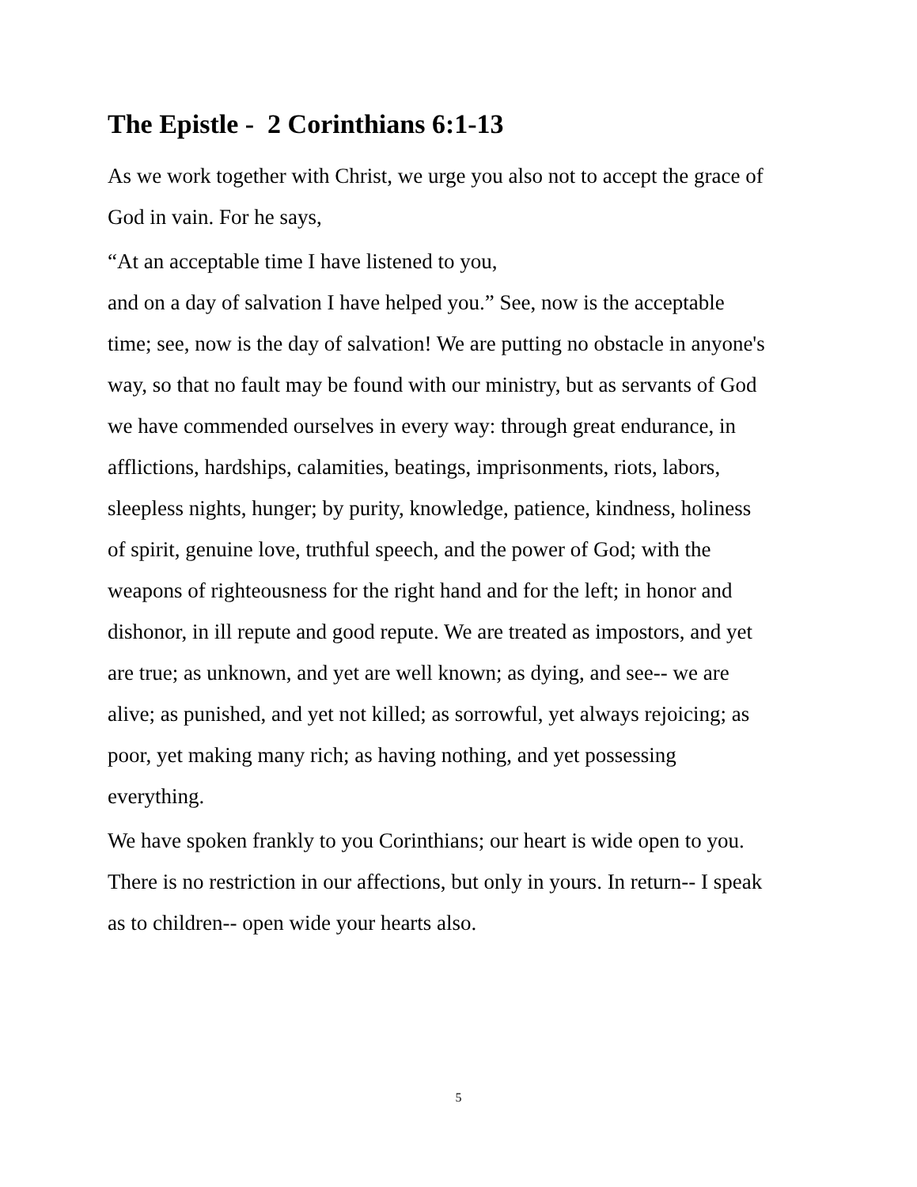The Epistle - 2 Corinthians 6:1-13
As we work together with Christ, we urge you also not to accept the grace of God in vain. For he says,
“At an acceptable time I have listened to you,
and on a day of salvation I have helped you.” See, now is the acceptable time; see, now is the day of salvation! We are putting no obstacle in anyone's way, so that no fault may be found with our ministry, but as servants of God we have commended ourselves in every way: through great endurance, in afflictions, hardships, calamities, beatings, imprisonments, riots, labors, sleepless nights, hunger; by purity, knowledge, patience, kindness, holiness of spirit, genuine love, truthful speech, and the power of God; with the weapons of righteousness for the right hand and for the left; in honor and dishonor, in ill repute and good repute. We are treated as impostors, and yet are true; as unknown, and yet are well known; as dying, and see-- we are alive; as punished, and yet not killed; as sorrowful, yet always rejoicing; as poor, yet making many rich; as having nothing, and yet possessing everything.
We have spoken frankly to you Corinthians; our heart is wide open to you. There is no restriction in our affections, but only in yours. In return-- I speak as to children-- open wide your hearts also.
5